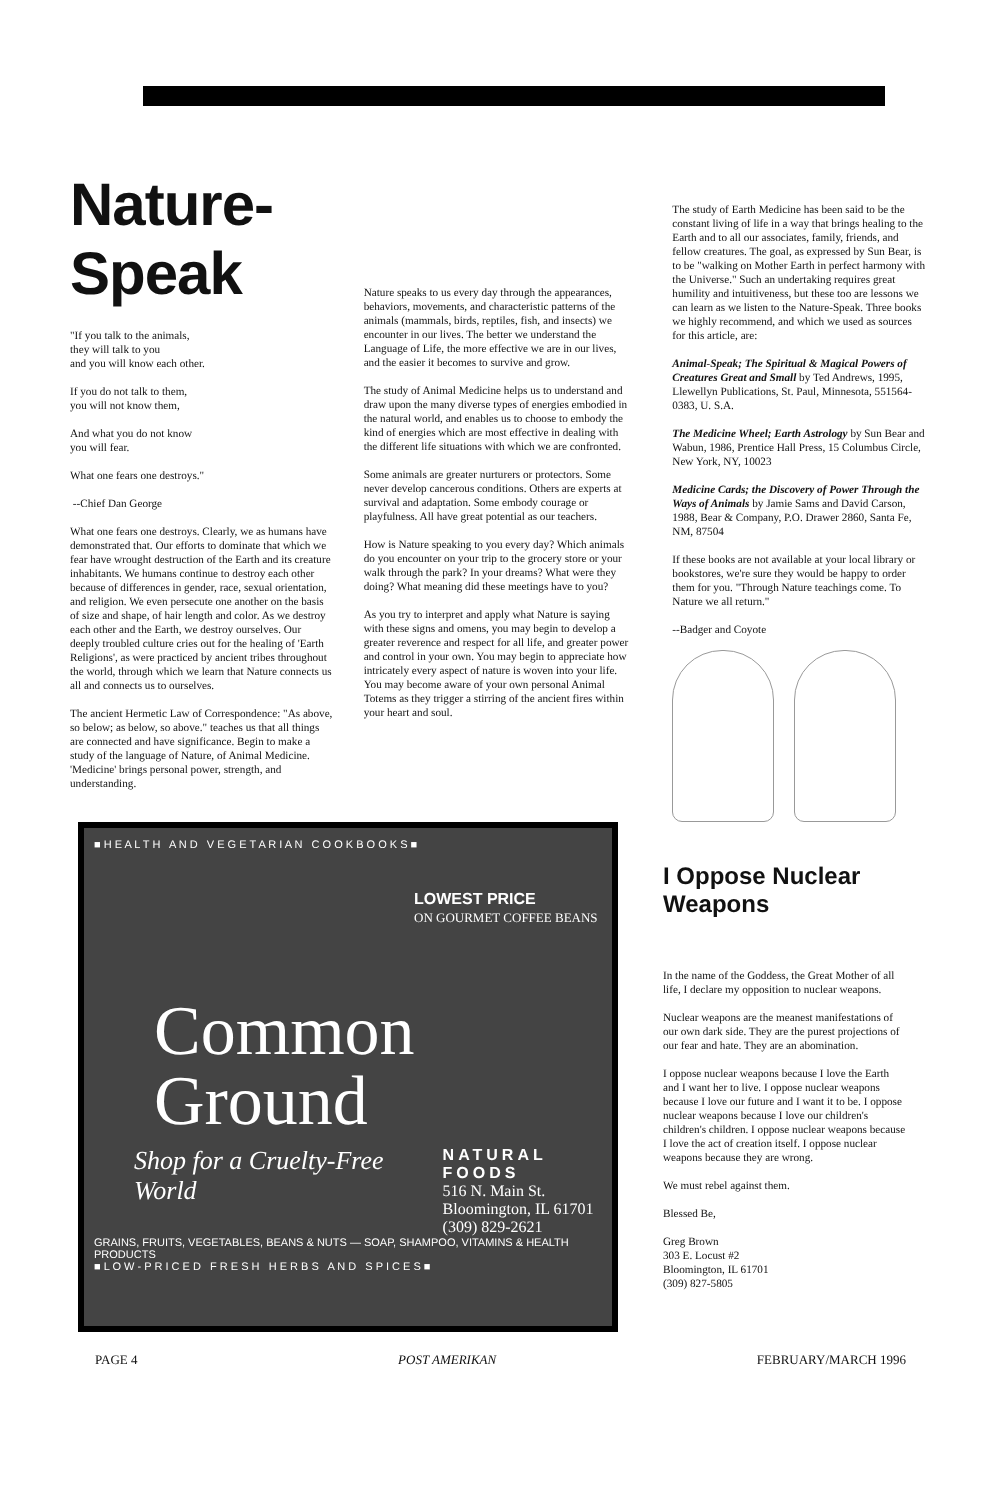Nature-Speak
"If you talk to the animals,
they will talk to you
and you will know each other.
If you do not talk to them,
you will not know them,
And what you do not know
you will fear.
What one fears one destroys."
--Chief Dan George
What one fears one destroys. Clearly, we as humans have demonstrated that. Our efforts to dominate that which we fear have wrought destruction of the Earth and its creature inhabitants. We humans continue to destroy each other because of differences in gender, race, sexual orientation, and religion. We even persecute one another on the basis of size and shape, of hair length and color. As we destroy each other and the Earth, we destroy ourselves. Our deeply troubled culture cries out for the healing of 'Earth Religions', as were practiced by ancient tribes throughout the world, through which we learn that Nature connects us all and connects us to ourselves.
The ancient Hermetic Law of Correspondence: "As above, so below; as below, so above." teaches us that all things are connected and have significance. Begin to make a study of the language of Nature, of Animal Medicine. 'Medicine' brings personal power, strength, and understanding.
Nature speaks to us every day through the appearances, behaviors, movements, and characteristic patterns of the animals (mammals, birds, reptiles, fish, and insects) we encounter in our lives. The better we understand the Language of Life, the more effective we are in our lives, and the easier it becomes to survive and grow.
The study of Animal Medicine helps us to understand and draw upon the many diverse types of energies embodied in the natural world, and enables us to choose to embody the kind of energies which are most effective in dealing with the different life situations with which we are confronted.
Some animals are greater nurturers or protectors. Some never develop cancerous conditions. Others are experts at survival and adaptation. Some embody courage or playfulness. All have great potential as our teachers.
How is Nature speaking to you every day? Which animals do you encounter on your trip to the grocery store or your walk through the park? In your dreams? What were they doing? What meaning did these meetings have to you?
As you try to interpret and apply what Nature is saying with these signs and omens, you may begin to develop a greater reverence and respect for all life, and greater power and control in your own. You may begin to appreciate how intricately every aspect of nature is woven into your life. You may become aware of your own personal Animal Totems as they trigger a stirring of the ancient fires within your heart and soul.
The study of Earth Medicine has been said to be the constant living of life in a way that brings healing to the Earth and to all our associates, family, friends, and fellow creatures. The goal, as expressed by Sun Bear, is to be "walking on Mother Earth in perfect harmony with the Universe." Such an undertaking requires great humility and intuitiveness, but these too are lessons we can learn as we listen to the Nature-Speak. Three books we highly recommend, and which we used as sources for this article, are:
Animal-Speak; The Spiritual & Magical Powers of Creatures Great and Small by Ted Andrews, 1995, Llewellyn Publications, St. Paul, Minnesota, 551564-0383, U. S.A.
The Medicine Wheel; Earth Astrology by Sun Bear and Wabun, 1986, Prentice Hall Press, 15 Columbus Circle, New York, NY, 10023
Medicine Cards; the Discovery of Power Through the Ways of Animals by Jamie Sams and David Carson, 1988, Bear & Company, P.O. Drawer 2860, Santa Fe, NM, 87504
If these books are not available at your local library or bookstores, we're sure they would be happy to order them for you. "Through Nature teachings come. To Nature we all return."
--Badger and Coyote
■ H E A L T H A N D V E G E T A R I A N C O O K B O O K S ■
LOWEST PRICE
ON GOURMET COFFEE BEANS
Common
Ground
Shop for a Cruelty-Free World
NATURAL FOODS
516 N. Main St.
Bloomington, IL 61701
(309) 829-2621
GRAINS, FRUITS, VEGETABLES, BEANS & NUTS — SOAP, SHAMPOO, VITAMINS & HEALTH PRODUCTS
■ L O W - P R I C E D F R E S H H E R B S A N D S P I C E S ■
I Oppose Nuclear Weapons
In the name of the Goddess, the Great Mother of all life, I declare my opposition to nuclear weapons.
Nuclear weapons are the meanest manifestations of our own dark side. They are the purest projections of our fear and hate. They are an abomination.
I oppose nuclear weapons because I love the Earth and I want her to live. I oppose nuclear weapons because I love our future and I want it to be. I oppose nuclear weapons because I love our children's children's children. I oppose nuclear weapons because I love the act of creation itself. I oppose nuclear weapons because they are wrong.
We must rebel against them.
Blessed Be,
Greg Brown
303 E. Locust #2
Bloomington, IL 61701
(309) 827-5805
PAGE 4 POST AMERIKAN FEBRUARY/MARCH 1996